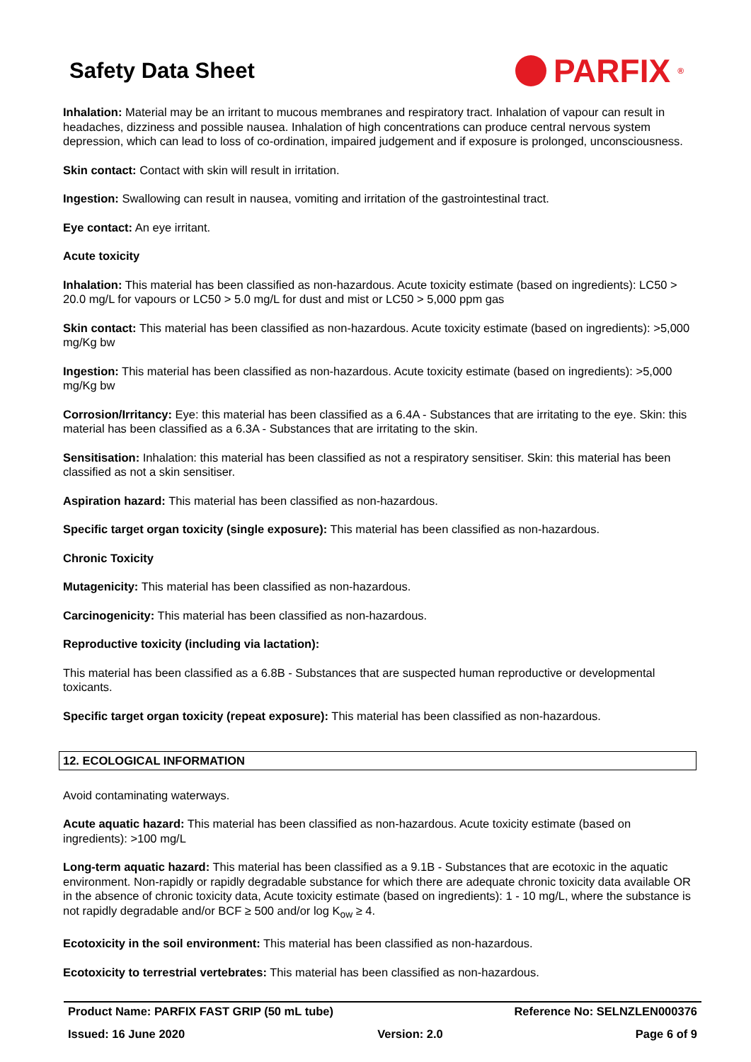Safety Data Sheet
PARFIX<sup>®</sup>
Inhalation: Material may be an irritant to mucous membranes and respiratory tract. Inhalation of vapour can result in headaches, dizziness and possible nausea. Inhalation of high concentrations can produce central nervous system depression, which can lead to loss of co-ordination, impaired judgement and if exposure is prolonged, unconsciousness.
Skin contact: Contact with skin will result in irritation.
Ingestion: Swallowing can result in nausea, vomiting and irritation of the gastrointestinal tract.
Eye contact: An eye irritant.
Acute toxicity
Inhalation: This material has been classified as non-hazardous. Acute toxicity estimate (based on ingredients): LC50 > 20.0 mg/L for vapours or LC50 > 5.0 mg/L for dust and mist or LC50 > 5,000 ppm gas
Skin contact: This material has been classified as non-hazardous. Acute toxicity estimate (based on ingredients): >5,000 mg/Kg bw
Ingestion: This material has been classified as non-hazardous. Acute toxicity estimate (based on ingredients): >5,000 mg/Kg bw
Corrosion/Irritancy: Eye: this material has been classified as a 6.4A - Substances that are irritating to the eye. Skin: this material has been classified as a 6.3A - Substances that are irritating to the skin.
Sensitisation: Inhalation: this material has been classified as not a respiratory sensitiser. Skin: this material has been classified as not a skin sensitiser.
Aspiration hazard: This material has been classified as non-hazardous.
Specific target organ toxicity (single exposure): This material has been classified as non-hazardous.
Chronic Toxicity
Mutagenicity: This material has been classified as non-hazardous.
Carcinogenicity: This material has been classified as non-hazardous.
Reproductive toxicity (including via lactation):
This material has been classified as a 6.8B - Substances that are suspected human reproductive or developmental toxicants.
Specific target organ toxicity (repeat exposure): This material has been classified as non-hazardous.
12. ECOLOGICAL INFORMATION
Avoid contaminating waterways.
Acute aquatic hazard: This material has been classified as non-hazardous. Acute toxicity estimate (based on ingredients): >100 mg/L
Long-term aquatic hazard: This material has been classified as a 9.1B - Substances that are ecotoxic in the aquatic environment. Non-rapidly or rapidly degradable substance for which there are adequate chronic toxicity data available OR in the absence of chronic toxicity data, Acute toxicity estimate (based on ingredients): 1 - 10 mg/L, where the substance is not rapidly degradable and/or BCF ≥ 500 and/or log K<sub>ow</sub> ≥ 4.
Ecotoxicity in the soil environment: This material has been classified as non-hazardous.
Ecotoxicity to terrestrial vertebrates: This material has been classified as non-hazardous.
Product Name: PARFIX FAST GRIP (50 mL tube) Reference No: SELNZLEN000376
Issued: 16 June 2020 Version: 2.0 Page 6 of 9